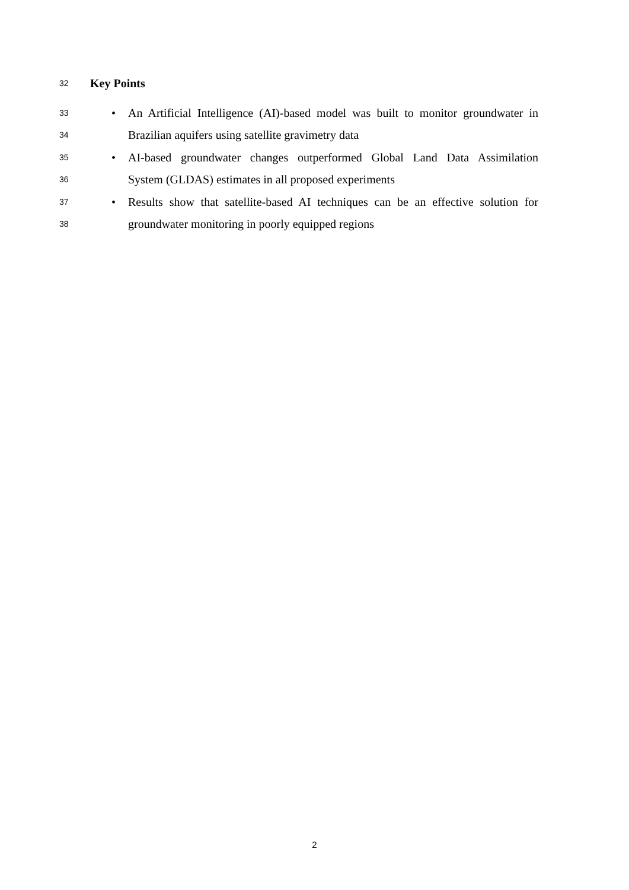32
Key Points
33
•
An Artificial Intelligence (AI)-based model was built to monitor groundwater in
34
Brazilian aquifers using satellite gravimetry data
35
•
AI-based groundwater changes outperformed Global Land Data Assimilation
36
System (GLDAS) estimates in all proposed experiments
37
•
Results show that satellite-based AI techniques can be an effective solution for
38
groundwater monitoring in poorly equipped regions
2